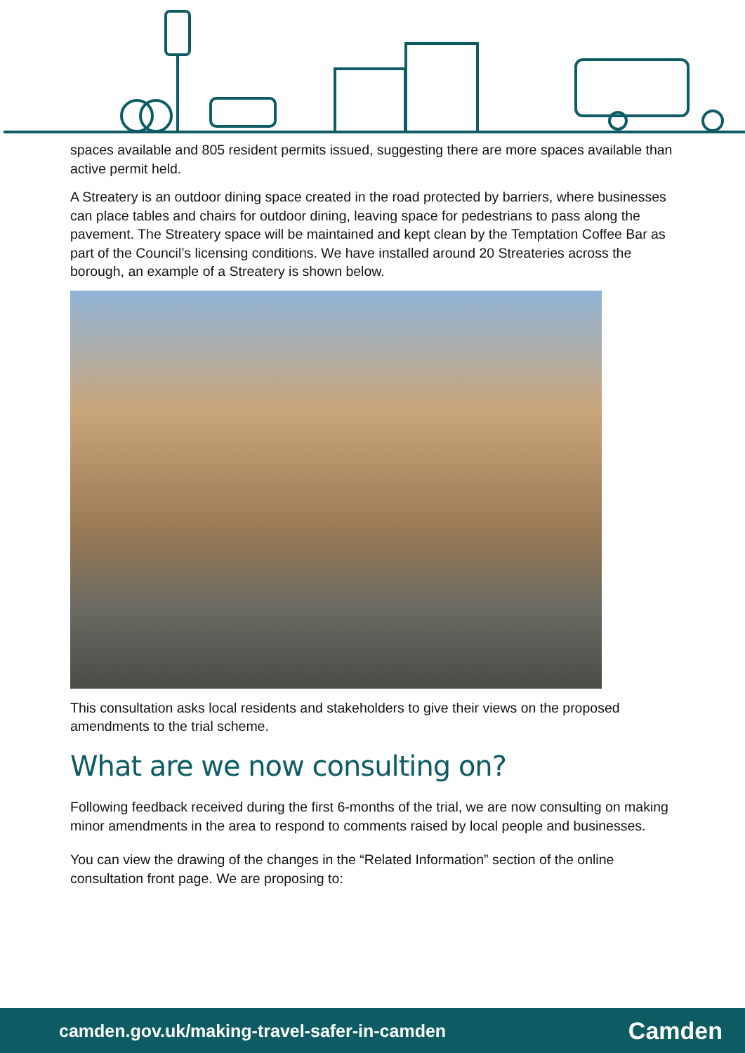spaces available and 805 resident permits issued, suggesting there are more spaces available than active permit held.
A Streatery is an outdoor dining space created in the road protected by barriers, where businesses can place tables and chairs for outdoor dining, leaving space for pedestrians to pass along the pavement. The Streatery space will be maintained and kept clean by the Temptation Coffee Bar as part of the Council’s licensing conditions. We have installed around 20 Streateries across the borough, an example of a Streatery is shown below.
This consultation asks local residents and stakeholders to give their views on the proposed amendments to the trial scheme.
What are we now consulting on?
Following feedback received during the first 6-months of the trial, we are now consulting on making minor amendments in the area to respond to comments raised by local people and businesses.
You can view the drawing of the changes in the “Related Information” section of the online consultation front page. We are proposing to:
camden.gov.uk/making-travel-safer-in-camden Camden